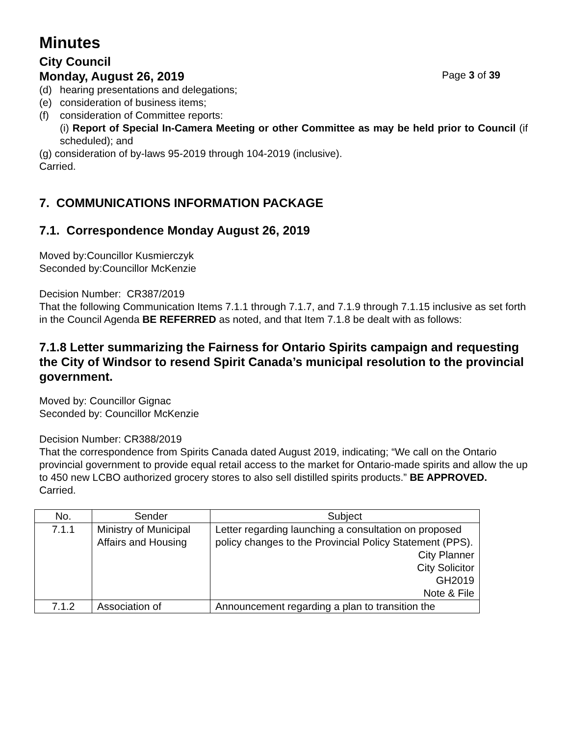Minutes
City Council
Monday, August 26, 2019 Page 3 of 39
(d) hearing presentations and delegations;
(e) consideration of business items;
(f) consideration of Committee reports:
(i) Report of Special In-Camera Meeting or other Committee as may be held prior to Council (if scheduled); and
(g) consideration of by-laws 95-2019 through 104-2019 (inclusive).
Carried.
7. COMMUNICATIONS INFORMATION PACKAGE
7.1. Correspondence Monday August 26, 2019
Moved by:Councillor Kusmierczyk
Seconded by:Councillor McKenzie
Decision Number: CR387/2019
That the following Communication Items 7.1.1 through 7.1.7, and 7.1.9 through 7.1.15 inclusive as set forth in the Council Agenda BE REFERRED as noted, and that Item 7.1.8 be dealt with as follows:
7.1.8 Letter summarizing the Fairness for Ontario Spirits campaign and requesting the City of Windsor to resend Spirit Canada’s municipal resolution to the provincial government.
Moved by: Councillor Gignac
Seconded by: Councillor McKenzie
Decision Number: CR388/2019
That the correspondence from Spirits Canada dated August 2019, indicating; “We call on the Ontario provincial government to provide equal retail access to the market for Ontario-made spirits and allow the up to 450 new LCBO authorized grocery stores to also sell distilled spirits products.” BE APPROVED.
Carried.
| No. | Sender | Subject |
| --- | --- | --- |
| 7.1.1 | Ministry of Municipal Affairs and Housing | Letter regarding launching a consultation on proposed policy changes to the Provincial Policy Statement (PPS). City Planner City Solicitor GH2019 Note & File |
| 7.1.2 | Association of | Announcement regarding a plan to transition the |